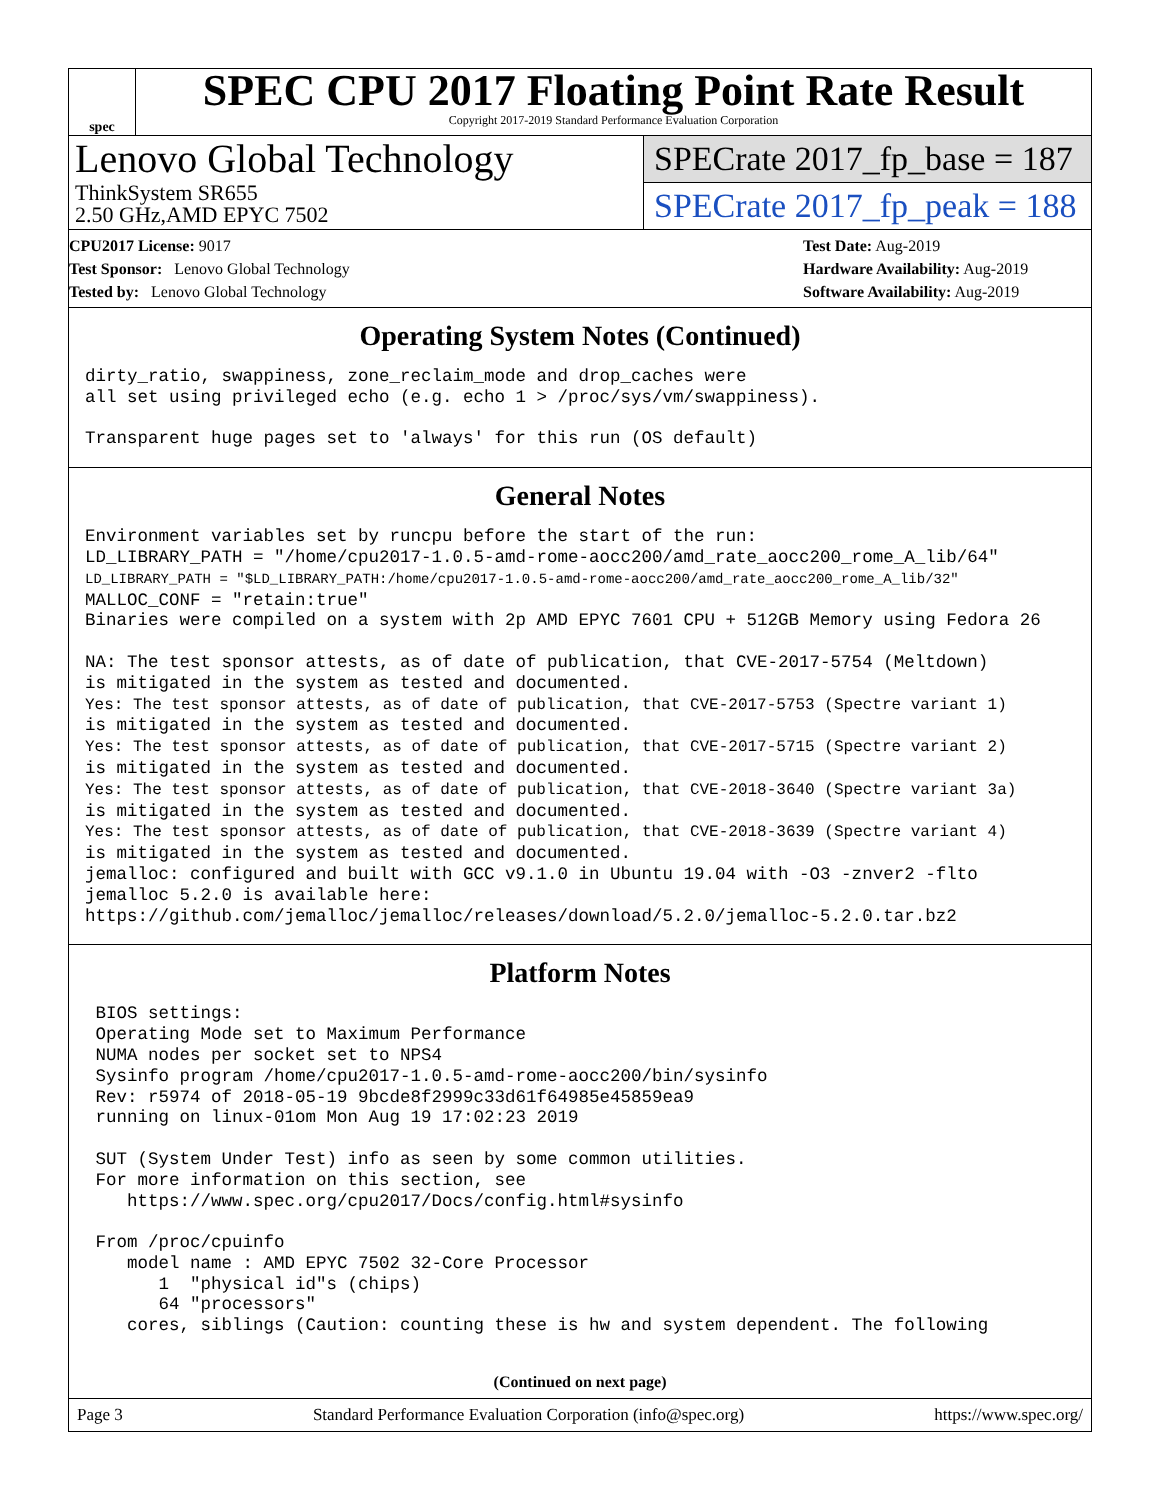spec
SPEC CPU 2017 Floating Point Rate Result
Copyright 2017-2019 Standard Performance Evaluation Corporation
Lenovo Global Technology
ThinkSystem SR655
2.50 GHz,AMD EPYC 7502
SPECrate 2017_fp_base = 187
SPECrate 2017_fp_peak = 188
CPU2017 License: 9017
Test Sponsor: Lenovo Global Technology
Tested by: Lenovo Global Technology
Test Date: Aug-2019
Hardware Availability: Aug-2019
Software Availability: Aug-2019
Operating System Notes (Continued)
dirty_ratio, swappiness, zone_reclaim_mode and drop_caches were
all set using privileged echo (e.g. echo 1 > /proc/sys/vm/swappiness).

Transparent huge pages set to 'always' for this run (OS default)
General Notes
Environment variables set by runcpu before the start of the run:
LD_LIBRARY_PATH = "/home/cpu2017-1.0.5-amd-rome-aocc200/amd_rate_aocc200_rome_A_lib/64"
LD_LIBRARY_PATH = "$LD_LIBRARY_PATH:/home/cpu2017-1.0.5-amd-rome-aocc200/amd_rate_aocc200_rome_A_lib/32"
MALLOC_CONF = "retain:true"
Binaries were compiled on a system with 2p AMD EPYC 7601 CPU + 512GB Memory using Fedora 26

NA: The test sponsor attests, as of date of publication, that CVE-2017-5754 (Meltdown)
is mitigated in the system as tested and documented.
Yes: The test sponsor attests, as of date of publication, that CVE-2017-5753 (Spectre variant 1)
is mitigated in the system as tested and documented.
Yes: The test sponsor attests, as of date of publication, that CVE-2017-5715 (Spectre variant 2)
is mitigated in the system as tested and documented.
Yes: The test sponsor attests, as of date of publication, that CVE-2018-3640 (Spectre variant 3a)
is mitigated in the system as tested and documented.
Yes: The test sponsor attests, as of date of publication, that CVE-2018-3639 (Spectre variant 4)
is mitigated in the system as tested and documented.
jemalloc: configured and built with GCC v9.1.0 in Ubuntu 19.04 with -O3 -znver2 -flto
jemalloc 5.2.0 is available here:
https://github.com/jemalloc/jemalloc/releases/download/5.2.0/jemalloc-5.2.0.tar.bz2
Platform Notes
 BIOS settings:
 Operating Mode set to Maximum Performance
 NUMA nodes per socket set to NPS4
 Sysinfo program /home/cpu2017-1.0.5-amd-rome-aocc200/bin/sysinfo
 Rev: r5974 of 2018-05-19 9bcde8f2999c33d61f64985e45859ea9
 running on linux-01om Mon Aug 19 17:02:23 2019

 SUT (System Under Test) info as seen by some common utilities.
 For more information on this section, see
    https://www.spec.org/cpu2017/Docs/config.html#sysinfo

 From /proc/cpuinfo
    model name : AMD EPYC 7502 32-Core Processor
       1  "physical id"s (chips)
       64 "processors"
    cores, siblings (Caution: counting these is hw and system dependent. The following
(Continued on next page)
Page 3 Standard Performance Evaluation Corporation (info@spec.org) https://www.spec.org/